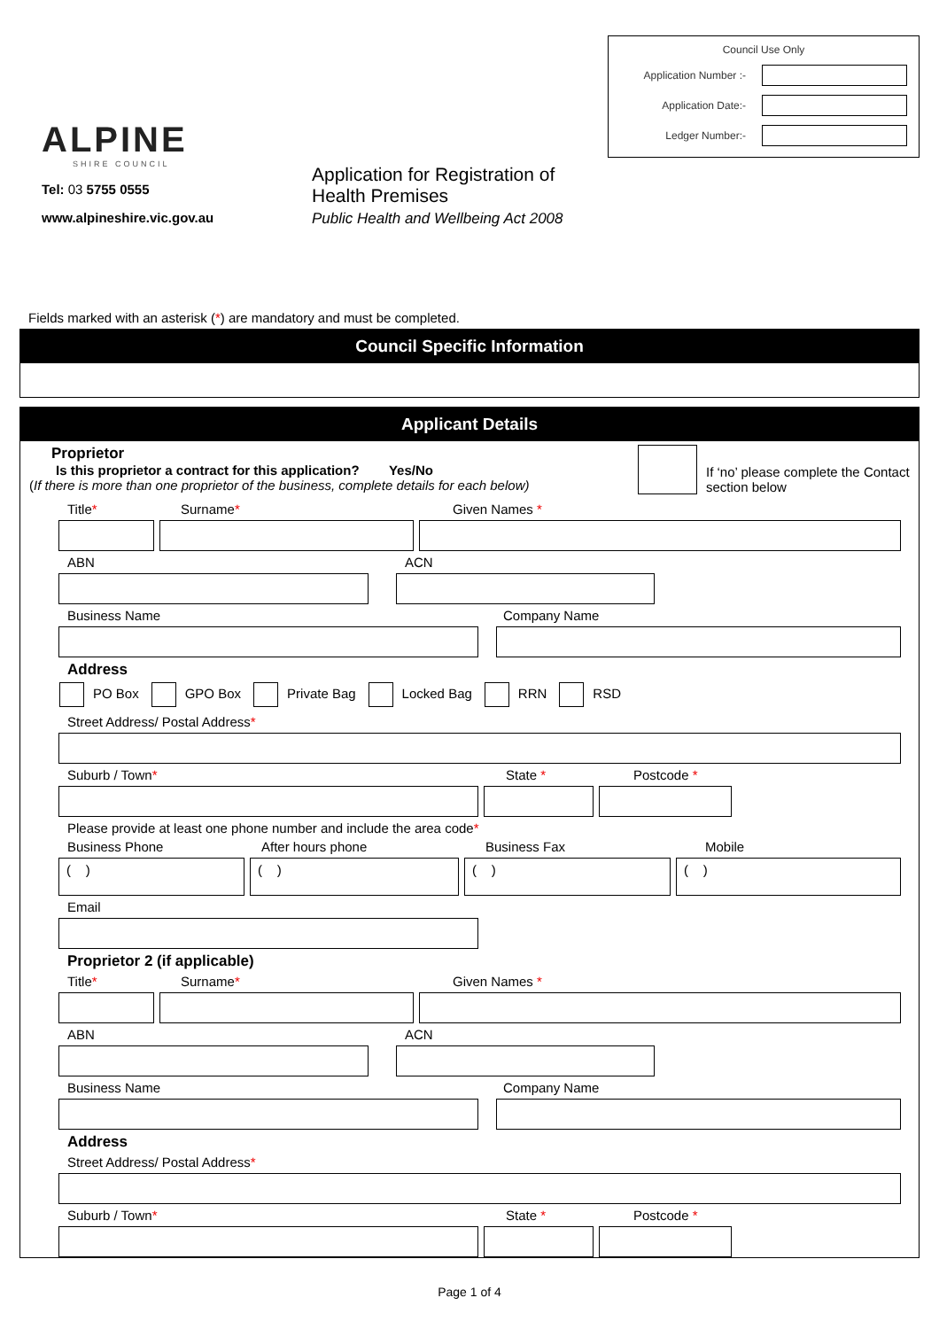ALPINE
SHIRE COUNCIL
Tel: 03 5755 0555
www.alpineshire.vic.gov.au
Application for Registration of
Health Premises
Public Health and Wellbeing Act 2008
Council Use Only
Application Number :-
Application Date:-
Ledger Number:-
Fields marked with an asterisk (*) are mandatory and must be completed.
Council Specific Information
Applicant Details
Proprietor
Is this proprietor a contract for this application? Yes/No
(If there is more than one proprietor of the business, complete details for each below)
If ‘no’ please complete the Contact section below
Title* Surname* Given Names *
ABN ACN
Business Name Company Name
Address
PO Box GPO Box Private Bag Locked Bag RRN RSD
Street Address/ Postal Address *
Suburb / Town* State * Postcode *
Please provide at least one phone number and include the area code *
Business Phone After hours phone Business Fax Mobile
( ) ( ) ( ) ( )
Email
Proprietor 2 (if applicable)
Title* Surname* Given Names *
ABN ACN
Business Name Company Name
Address
Street Address/ Postal Address *
Suburb / Town* State * Postcode *
Page 1 of 4